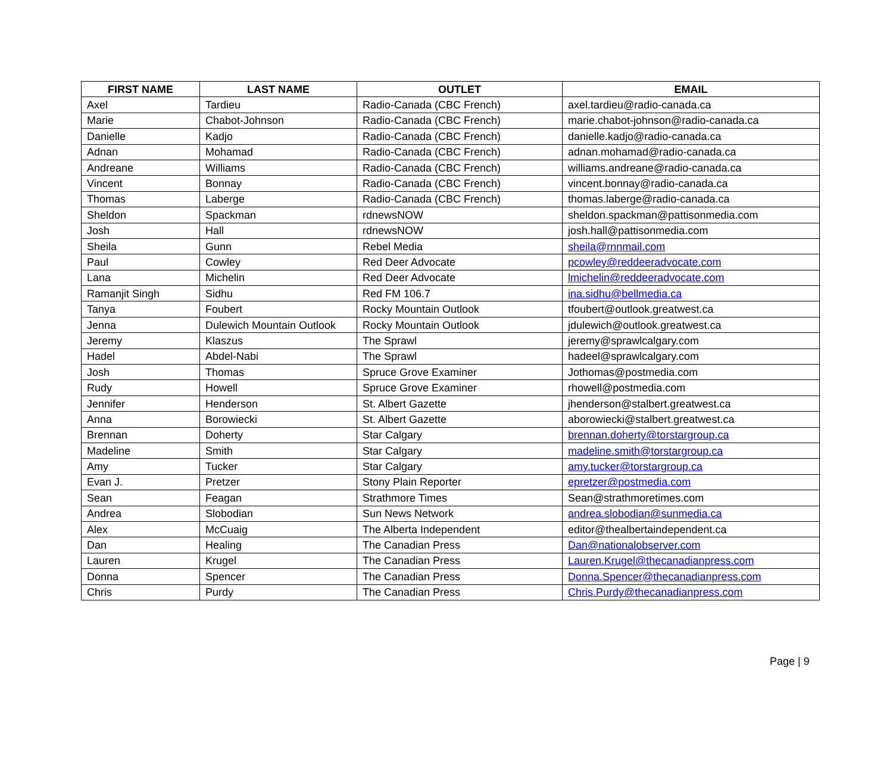| FIRST NAME | LAST NAME | OUTLET | EMAIL |
| --- | --- | --- | --- |
| Axel | Tardieu | Radio-Canada (CBC French) | axel.tardieu@radio-canada.ca |
| Marie | Chabot-Johnson | Radio-Canada (CBC French) | marie.chabot-johnson@radio-canada.ca |
| Danielle | Kadjo | Radio-Canada (CBC French) | danielle.kadjo@radio-canada.ca |
| Adnan | Mohamad | Radio-Canada (CBC French) | adnan.mohamad@radio-canada.ca |
| Andreane | Williams | Radio-Canada (CBC French) | williams.andreane@radio-canada.ca |
| Vincent | Bonnay | Radio-Canada (CBC French) | vincent.bonnay@radio-canada.ca |
| Thomas | Laberge | Radio-Canada (CBC French) | thomas.laberge@radio-canada.ca |
| Sheldon | Spackman | rdnewsNOW | sheldon.spackman@pattisonmedia.com |
| Josh | Hall | rdnewsNOW | josh.hall@pattisonmedia.com |
| Sheila | Gunn | Rebel Media | sheila@rnnmail.com |
| Paul | Cowley | Red Deer Advocate | pcowley@reddeeradvocate.com |
| Lana | Michelin | Red Deer Advocate | lmichelin@reddeeradvocate.com |
| Ramanjit Singh | Sidhu | Red FM 106.7 | ina.sidhu@bellmedia.ca |
| Tanya | Foubert | Rocky Mountain Outlook | tfoubert@outlook.greatwest.ca |
| Jenna | Dulewich Mountain Outlook | Rocky Mountain Outlook | jdulewich@outlook.greatwest.ca |
| Jeremy | Klaszus | The Sprawl | jeremy@sprawlcalgary.com |
| Hadel | Abdel-Nabi | The Sprawl | hadeel@sprawlcalgary.com |
| Josh | Thomas | Spruce Grove Examiner | Jothomas@postmedia.com |
| Rudy | Howell | Spruce Grove Examiner | rhowell@postmedia.com |
| Jennifer | Henderson | St. Albert Gazette | jhenderson@stalbert.greatwest.ca |
| Anna | Borowiecki | St. Albert Gazette | aborowiecki@stalbert.greatwest.ca |
| Brennan | Doherty | Star Calgary | brennan.doherty@torstargroup.ca |
| Madeline | Smith | Star Calgary | madeline.smith@torstargroup.ca |
| Amy | Tucker | Star Calgary | amy.tucker@torstargroup.ca |
| Evan J. | Pretzer | Stony Plain Reporter | epretzer@postmedia.com |
| Sean | Feagan | Strathmore Times | Sean@strathmoretimes.com |
| Andrea | Slobodian | Sun News Network | andrea.slobodian@sunmedia.ca |
| Alex | McCuaig | The Alberta Independent | editor@thealbertaindependent.ca |
| Dan | Healing | The Canadian Press | Dan@nationalobserver.com |
| Lauren | Krugel | The Canadian Press | Lauren.Krugel@thecanadianpress.com |
| Donna | Spencer | The Canadian Press | Donna.Spencer@thecanadianpress.com |
| Chris | Purdy | The Canadian Press | Chris.Purdy@thecanadianpress.com |
Page | 9